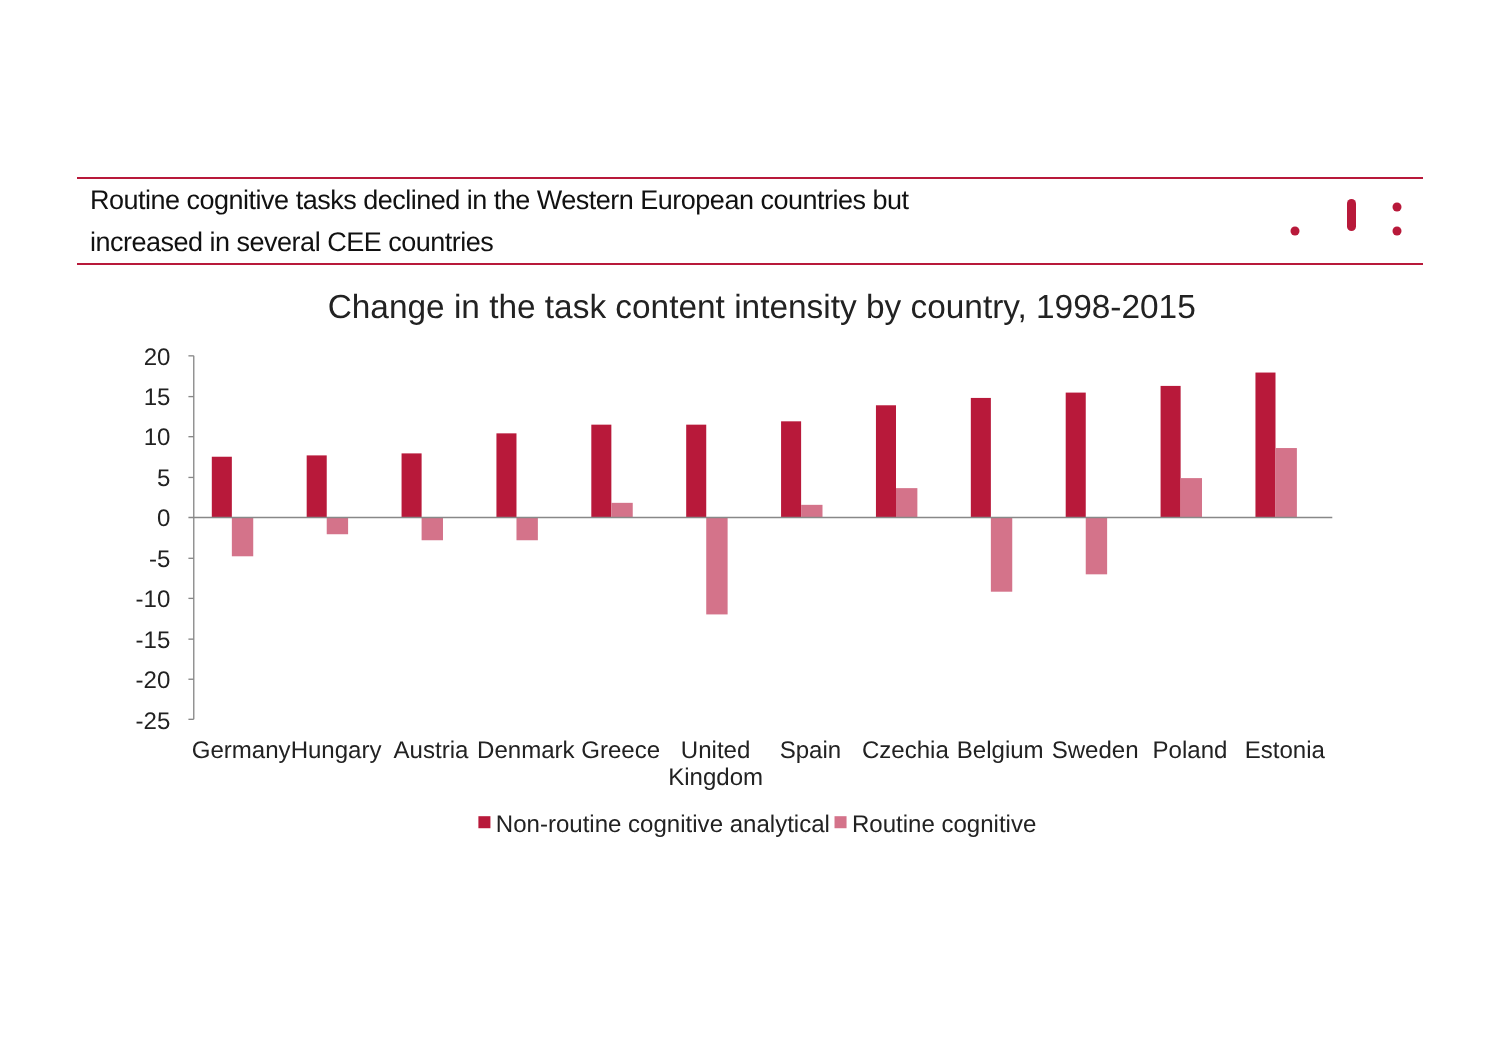Routine cognitive tasks declined in the Western European countries but
increased in several CEE countries
Change in the task content intensity by country, 1998-2015
20
15
10
5
0
-5
-10
-15
-20
-25
Germany
Hungary
Austria
Denmark
Greece
United
Kingdom
Spain
Czechia
Belgium
Sweden
Poland
Estonia
Non-routine cognitive analytical
Routine cognitive